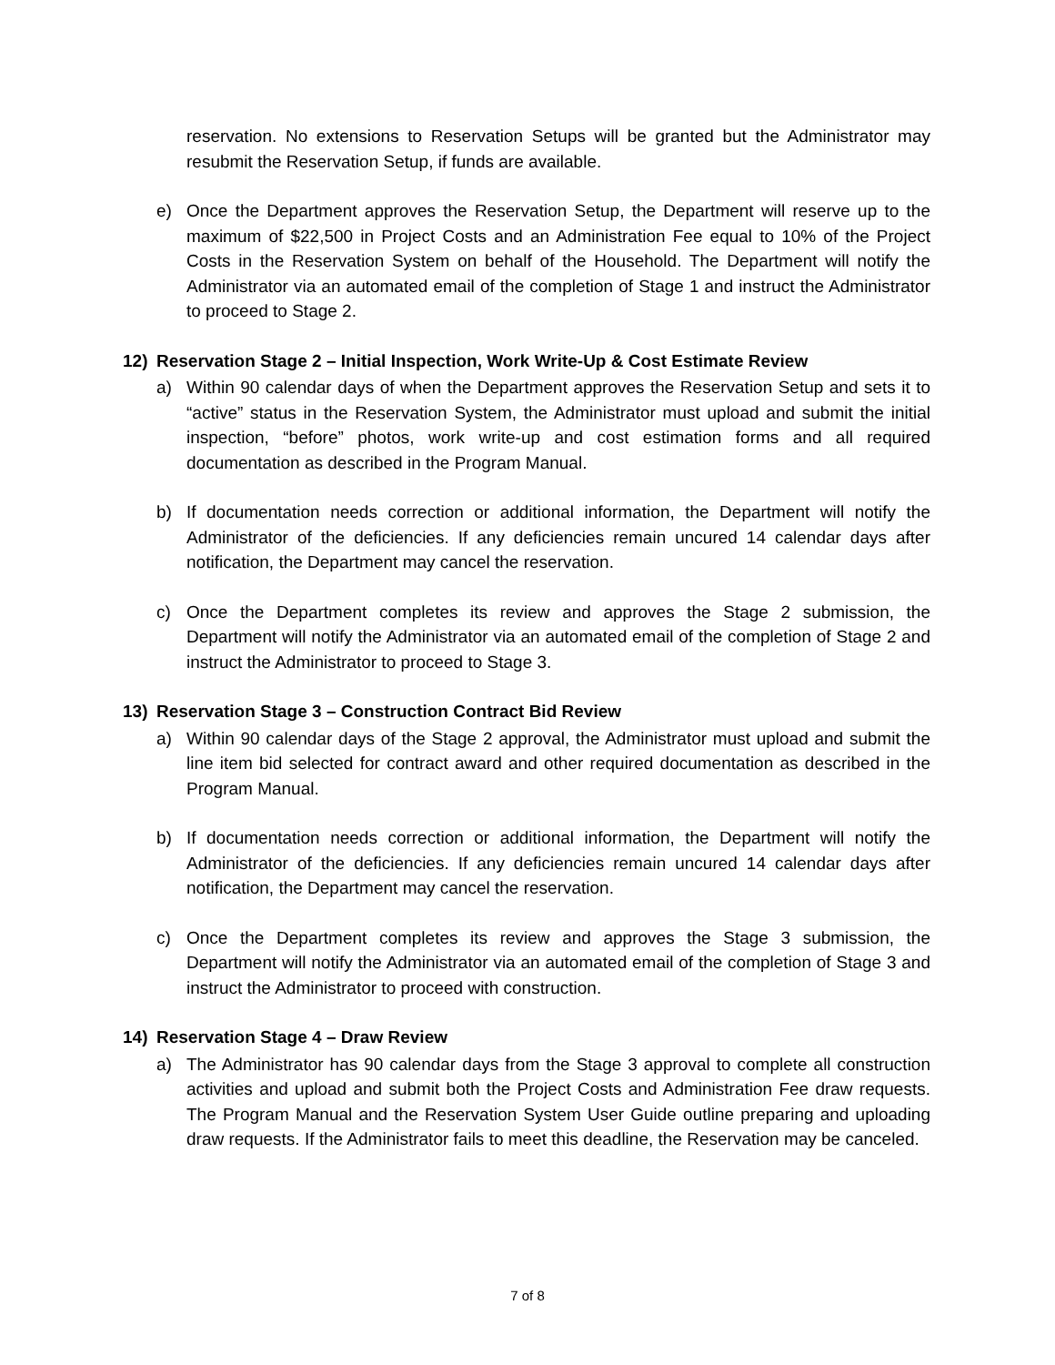reservation. No extensions to Reservation Setups will be granted but the Administrator may resubmit the Reservation Setup, if funds are available.
e) Once the Department approves the Reservation Setup, the Department will reserve up to the maximum of $22,500 in Project Costs and an Administration Fee equal to 10% of the Project Costs in the Reservation System on behalf of the Household. The Department will notify the Administrator via an automated email of the completion of Stage 1 and instruct the Administrator to proceed to Stage 2.
12) Reservation Stage 2 – Initial Inspection, Work Write-Up & Cost Estimate Review
a) Within 90 calendar days of when the Department approves the Reservation Setup and sets it to “active” status in the Reservation System, the Administrator must upload and submit the initial inspection, “before” photos, work write-up and cost estimation forms and all required documentation as described in the Program Manual.
b) If documentation needs correction or additional information, the Department will notify the Administrator of the deficiencies. If any deficiencies remain uncured 14 calendar days after notification, the Department may cancel the reservation.
c) Once the Department completes its review and approves the Stage 2 submission, the Department will notify the Administrator via an automated email of the completion of Stage 2 and instruct the Administrator to proceed to Stage 3.
13) Reservation Stage 3 – Construction Contract Bid Review
a) Within 90 calendar days of the Stage 2 approval, the Administrator must upload and submit the line item bid selected for contract award and other required documentation as described in the Program Manual.
b) If documentation needs correction or additional information, the Department will notify the Administrator of the deficiencies. If any deficiencies remain uncured 14 calendar days after notification, the Department may cancel the reservation.
c) Once the Department completes its review and approves the Stage 3 submission, the Department will notify the Administrator via an automated email of the completion of Stage 3 and instruct the Administrator to proceed with construction.
14) Reservation Stage 4 – Draw Review
a) The Administrator has 90 calendar days from the Stage 3 approval to complete all construction activities and upload and submit both the Project Costs and Administration Fee draw requests. The Program Manual and the Reservation System User Guide outline preparing and uploading draw requests. If the Administrator fails to meet this deadline, the Reservation may be canceled.
7 of 8